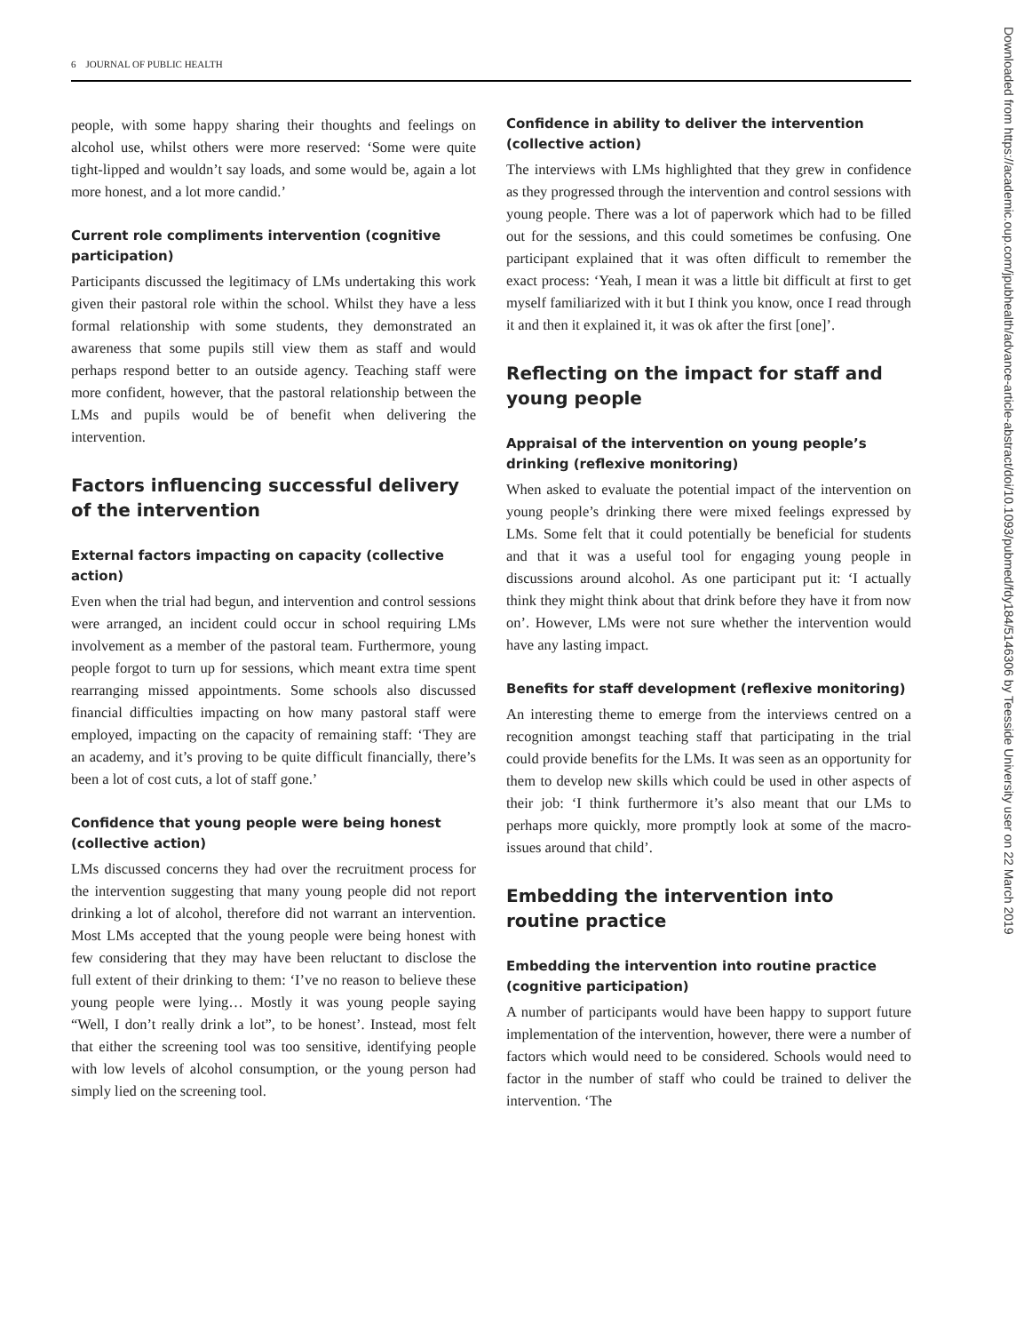6 JOURNAL OF PUBLIC HEALTH
Downloaded from https://academic.oup.com/jpubhealth/advance-article-abstract/doi/10.1093/pubmed/fdy184/5146306 by Teesside University user on 22 March 2019
people, with some happy sharing their thoughts and feelings on alcohol use, whilst others were more reserved: ‘Some were quite tight-lipped and wouldn’t say loads, and some would be, again a lot more honest, and a lot more candid.’
Current role compliments intervention (cognitive participation)
Participants discussed the legitimacy of LMs undertaking this work given their pastoral role within the school. Whilst they have a less formal relationship with some students, they demonstrated an awareness that some pupils still view them as staff and would perhaps respond better to an outside agency. Teaching staff were more confident, however, that the pastoral relationship between the LMs and pupils would be of benefit when delivering the intervention.
Factors influencing successful delivery of the intervention
External factors impacting on capacity (collective action)
Even when the trial had begun, and intervention and control sessions were arranged, an incident could occur in school requiring LMs involvement as a member of the pastoral team. Furthermore, young people forgot to turn up for sessions, which meant extra time spent rearranging missed appointments. Some schools also discussed financial difficulties impacting on how many pastoral staff were employed, impacting on the capacity of remaining staff: ‘They are an academy, and it’s proving to be quite difficult financially, there’s been a lot of cost cuts, a lot of staff gone.’
Confidence that young people were being honest (collective action)
LMs discussed concerns they had over the recruitment process for the intervention suggesting that many young people did not report drinking a lot of alcohol, therefore did not warrant an intervention. Most LMs accepted that the young people were being honest with few considering that they may have been reluctant to disclose the full extent of their drinking to them: ‘I’ve no reason to believe these young people were lying… Mostly it was young people saying “Well, I don’t really drink a lot”, to be honest’. Instead, most felt that either the screening tool was too sensitive, identifying people with low levels of alcohol consumption, or the young person had simply lied on the screening tool.
Confidence in ability to deliver the intervention (collective action)
The interviews with LMs highlighted that they grew in confidence as they progressed through the intervention and control sessions with young people. There was a lot of paperwork which had to be filled out for the sessions, and this could sometimes be confusing. One participant explained that it was often difficult to remember the exact process: ‘Yeah, I mean it was a little bit difficult at first to get myself familiarized with it but I think you know, once I read through it and then it explained it, it was ok after the first [one]’.
Reflecting on the impact for staff and young people
Appraisal of the intervention on young people’s drinking (reflexive monitoring)
When asked to evaluate the potential impact of the intervention on young people’s drinking there were mixed feelings expressed by LMs. Some felt that it could potentially be beneficial for students and that it was a useful tool for engaging young people in discussions around alcohol. As one participant put it: ‘I actually think they might think about that drink before they have it from now on’. However, LMs were not sure whether the intervention would have any lasting impact.
Benefits for staff development (reflexive monitoring)
An interesting theme to emerge from the interviews centred on a recognition amongst teaching staff that participating in the trial could provide benefits for the LMs. It was seen as an opportunity for them to develop new skills which could be used in other aspects of their job: ‘I think furthermore it’s also meant that our LMs to perhaps more quickly, more promptly look at some of the macro-issues around that child’.
Embedding the intervention into routine practice
Embedding the intervention into routine practice (cognitive participation)
A number of participants would have been happy to support future implementation of the intervention, however, there were a number of factors which would need to be considered. Schools would need to factor in the number of staff who could be trained to deliver the intervention. ‘The